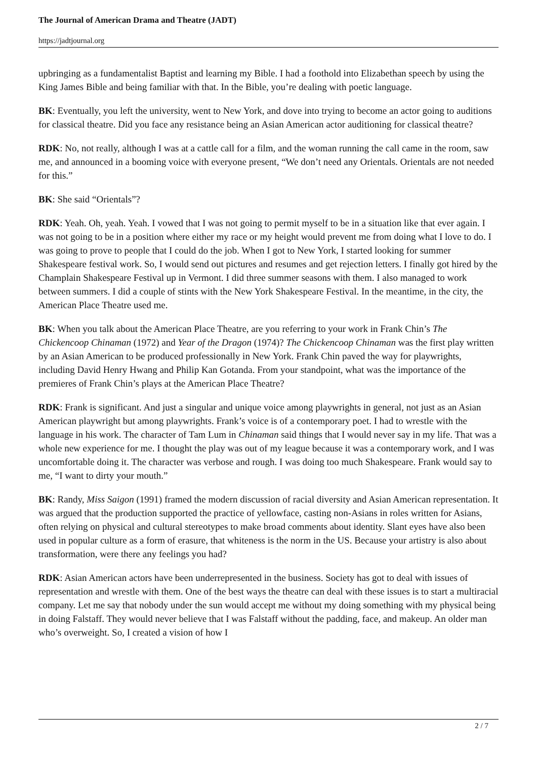The Journal of American Drama and Theatre (JADT)
https://jadtjournal.org
upbringing as a fundamentalist Baptist and learning my Bible. I had a foothold into Elizabethan speech by using the King James Bible and being familiar with that. In the Bible, you’re dealing with poetic language.
BK: Eventually, you left the university, went to New York, and dove into trying to become an actor going to auditions for classical theatre. Did you face any resistance being an Asian American actor auditioning for classical theatre?
RDK: No, not really, although I was at a cattle call for a film, and the woman running the call came in the room, saw me, and announced in a booming voice with everyone present, “We don’t need any Orientals. Orientals are not needed for this.”
BK: She said “Orientals”?
RDK: Yeah. Oh, yeah. Yeah. I vowed that I was not going to permit myself to be in a situation like that ever again. I was not going to be in a position where either my race or my height would prevent me from doing what I love to do. I was going to prove to people that I could do the job. When I got to New York, I started looking for summer Shakespeare festival work. So, I would send out pictures and resumes and get rejection letters. I finally got hired by the Champlain Shakespeare Festival up in Vermont. I did three summer seasons with them. I also managed to work between summers. I did a couple of stints with the New York Shakespeare Festival. In the meantime, in the city, the American Place Theatre used me.
BK: When you talk about the American Place Theatre, are you referring to your work in Frank Chin’s The Chickencoop Chinaman (1972) and Year of the Dragon (1974)? The Chickencoop Chinaman was the first play written by an Asian American to be produced professionally in New York. Frank Chin paved the way for playwrights, including David Henry Hwang and Philip Kan Gotanda. From your standpoint, what was the importance of the premieres of Frank Chin’s plays at the American Place Theatre?
RDK: Frank is significant. And just a singular and unique voice among playwrights in general, not just as an Asian American playwright but among playwrights. Frank’s voice is of a contemporary poet. I had to wrestle with the language in his work. The character of Tam Lum in Chinaman said things that I would never say in my life. That was a whole new experience for me. I thought the play was out of my league because it was a contemporary work, and I was uncomfortable doing it. The character was verbose and rough. I was doing too much Shakespeare. Frank would say to me, “I want to dirty your mouth.”
BK: Randy, Miss Saigon (1991) framed the modern discussion of racial diversity and Asian American representation. It was argued that the production supported the practice of yellowface, casting non-Asians in roles written for Asians, often relying on physical and cultural stereotypes to make broad comments about identity. Slant eyes have also been used in popular culture as a form of erasure, that whiteness is the norm in the US. Because your artistry is also about transformation, were there any feelings you had?
RDK: Asian American actors have been underrepresented in the business. Society has got to deal with issues of representation and wrestle with them. One of the best ways the theatre can deal with these issues is to start a multiracial company. Let me say that nobody under the sun would accept me without my doing something with my physical being in doing Falstaff. They would never believe that I was Falstaff without the padding, face, and makeup. An older man who’s overweight. So, I created a vision of how I
2 / 7